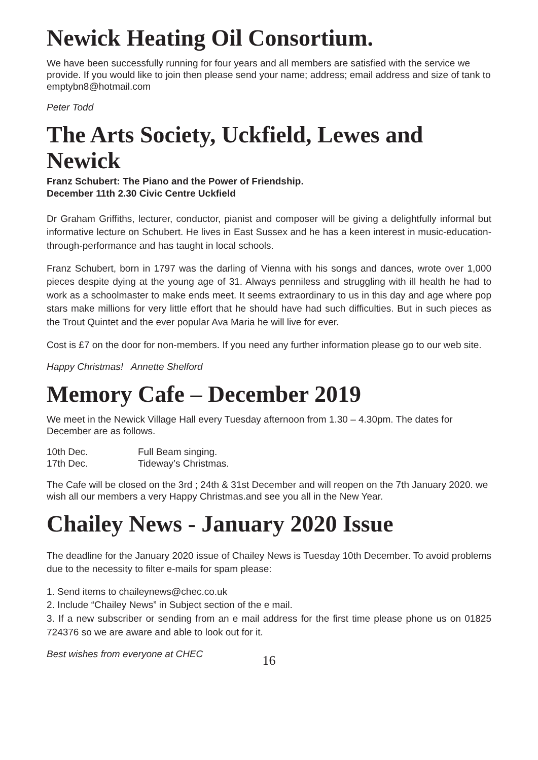Newick Heating Oil Consortium.
We have been successfully running for four years and all members are satisfied with the service we provide. If you would like to join then please send your name; address; email address and size of tank to emptybn8@hotmail.com
Peter Todd
The Arts Society, Uckfield, Lewes and Newick
Franz Schubert: The Piano and the Power of Friendship.
December 11th 2.30 Civic Centre Uckfield
Dr Graham Griffiths, lecturer, conductor, pianist and composer will be giving a delightfully informal but informative lecture on Schubert. He lives in East Sussex and he has a keen interest in music-education-through-performance and has taught in local schools.
Franz Schubert, born in 1797 was the darling of Vienna with his songs and dances, wrote over 1,000 pieces despite dying at the young age of 31. Always penniless and struggling with ill health he had to work as a schoolmaster to make ends meet. It seems extraordinary to us in this day and age where pop stars make millions for very little effort that he should have had such difficulties. But in such pieces as the Trout Quintet and the ever popular Ava Maria he will live for ever.
Cost is £7 on the door for non-members. If you need any further information please go to our web site.
Happy Christmas! Annette Shelford
Memory Cafe – December 2019
We meet in the Newick Village Hall every Tuesday afternoon from 1.30 – 4.30pm. The dates for December are as follows.
10th Dec. Full Beam singing.
17th Dec. Tideway’s Christmas.
The Cafe will be closed on the 3rd ; 24th & 31st December and will reopen on the 7th January 2020. we wish all our members a very Happy Christmas.and see you all in the New Year.
Chailey News - January 2020 Issue
The deadline for the January 2020 issue of Chailey News is Tuesday 10th December. To avoid problems due to the necessity to filter e-mails for spam please:
1. Send items to chaileynews@chec.co.uk
2. Include “Chailey News” in Subject section of the e mail.
3. If a new subscriber or sending from an e mail address for the first time please phone us on 01825 724376 so we are aware and able to look out for it.
Best wishes from everyone at CHEC
16